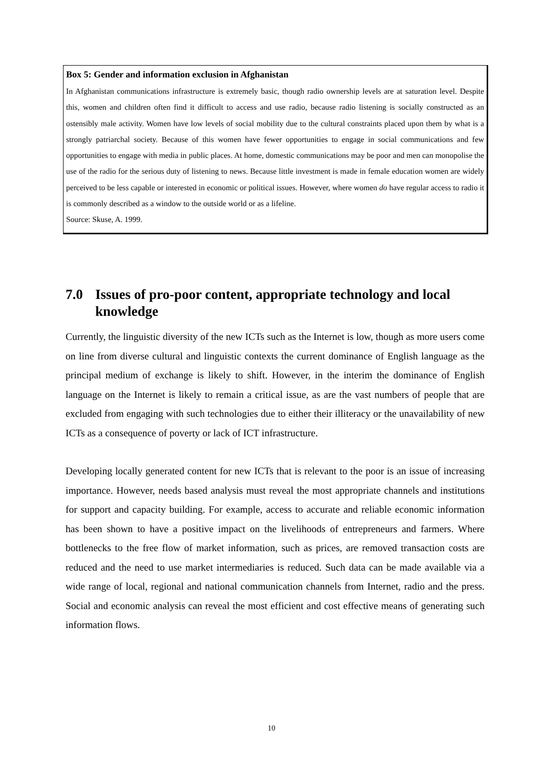Box 5: Gender and information exclusion in Afghanistan
In Afghanistan communications infrastructure is extremely basic, though radio ownership levels are at saturation level. Despite this, women and children often find it difficult to access and use radio, because radio listening is socially constructed as an ostensibly male activity. Women have low levels of social mobility due to the cultural constraints placed upon them by what is a strongly patriarchal society. Because of this women have fewer opportunities to engage in social communications and few opportunities to engage with media in public places. At home, domestic communications may be poor and men can monopolise the use of the radio for the serious duty of listening to news. Because little investment is made in female education women are widely perceived to be less capable or interested in economic or political issues. However, where women do have regular access to radio it is commonly described as a window to the outside world or as a lifeline.
Source: Skuse, A. 1999.
7.0 Issues of pro-poor content, appropriate technology and local knowledge
Currently, the linguistic diversity of the new ICTs such as the Internet is low, though as more users come on line from diverse cultural and linguistic contexts the current dominance of English language as the principal medium of exchange is likely to shift. However, in the interim the dominance of English language on the Internet is likely to remain a critical issue, as are the vast numbers of people that are excluded from engaging with such technologies due to either their illiteracy or the unavailability of new ICTs as a consequence of poverty or lack of ICT infrastructure.
Developing locally generated content for new ICTs that is relevant to the poor is an issue of increasing importance. However, needs based analysis must reveal the most appropriate channels and institutions for support and capacity building. For example, access to accurate and reliable economic information has been shown to have a positive impact on the livelihoods of entrepreneurs and farmers. Where bottlenecks to the free flow of market information, such as prices, are removed transaction costs are reduced and the need to use market intermediaries is reduced. Such data can be made available via a wide range of local, regional and national communication channels from Internet, radio and the press. Social and economic analysis can reveal the most efficient and cost effective means of generating such information flows.
10